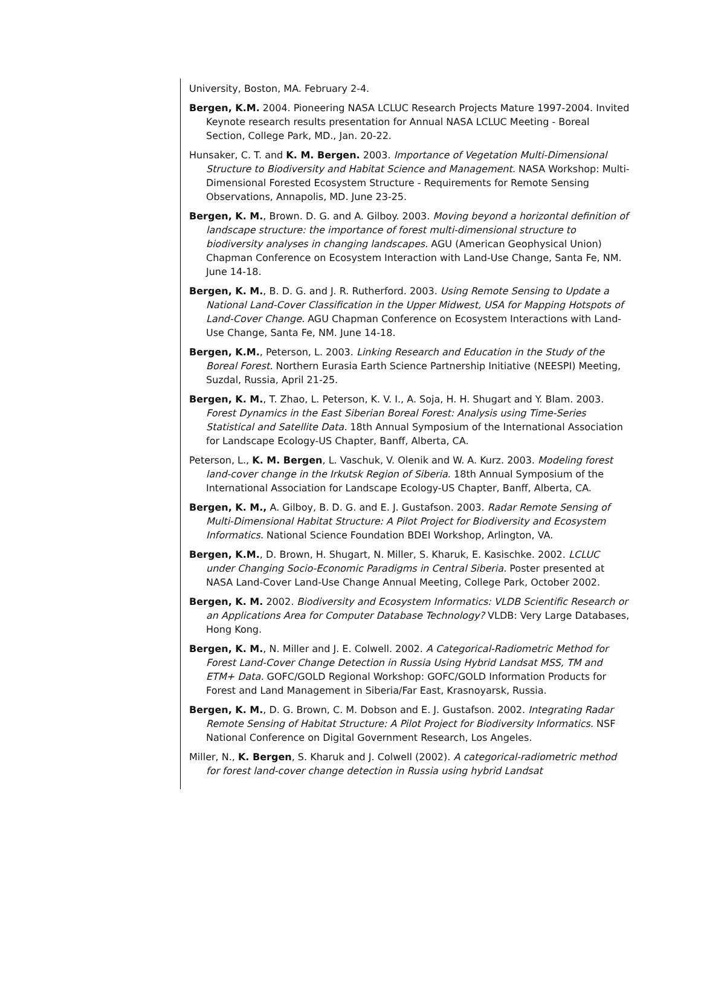University, Boston, MA. February 2-4.
Bergen, K.M. 2004. Pioneering NASA LCLUC Research Projects Mature 1997-2004. Invited Keynote research results presentation for Annual NASA LCLUC Meeting - Boreal Section, College Park, MD., Jan. 20-22.
Hunsaker, C. T. and K. M. Bergen. 2003. Importance of Vegetation Multi-Dimensional Structure to Biodiversity and Habitat Science and Management. NASA Workshop: Multi-Dimensional Forested Ecosystem Structure - Requirements for Remote Sensing Observations, Annapolis, MD. June 23-25.
Bergen, K. M., Brown. D. G. and A. Gilboy. 2003. Moving beyond a horizontal definition of landscape structure: the importance of forest multi-dimensional structure to biodiversity analyses in changing landscapes. AGU (American Geophysical Union) Chapman Conference on Ecosystem Interaction with Land-Use Change, Santa Fe, NM. June 14-18.
Bergen, K. M., B. D. G. and J. R. Rutherford. 2003. Using Remote Sensing to Update a National Land-Cover Classification in the Upper Midwest, USA for Mapping Hotspots of Land-Cover Change. AGU Chapman Conference on Ecosystem Interactions with Land-Use Change, Santa Fe, NM. June 14-18.
Bergen, K.M., Peterson, L. 2003. Linking Research and Education in the Study of the Boreal Forest. Northern Eurasia Earth Science Partnership Initiative (NEESPI) Meeting, Suzdal, Russia, April 21-25.
Bergen, K. M., T. Zhao, L. Peterson, K. V. I., A. Soja, H. H. Shugart and Y. Blam. 2003. Forest Dynamics in the East Siberian Boreal Forest: Analysis using Time-Series Statistical and Satellite Data. 18th Annual Symposium of the International Association for Landscape Ecology-US Chapter, Banff, Alberta, CA.
Peterson, L., K. M. Bergen, L. Vaschuk, V. Olenik and W. A. Kurz. 2003. Modeling forest land-cover change in the Irkutsk Region of Siberia. 18th Annual Symposium of the International Association for Landscape Ecology-US Chapter, Banff, Alberta, CA.
Bergen, K. M., A. Gilboy, B. D. G. and E. J. Gustafson. 2003. Radar Remote Sensing of Multi-Dimensional Habitat Structure: A Pilot Project for Biodiversity and Ecosystem Informatics. National Science Foundation BDEI Workshop, Arlington, VA.
Bergen, K.M., D. Brown, H. Shugart, N. Miller, S. Kharuk, E. Kasischke. 2002. LCLUC under Changing Socio-Economic Paradigms in Central Siberia. Poster presented at NASA Land-Cover Land-Use Change Annual Meeting, College Park, October 2002.
Bergen, K. M. 2002. Biodiversity and Ecosystem Informatics: VLDB Scientific Research or an Applications Area for Computer Database Technology? VLDB: Very Large Databases, Hong Kong.
Bergen, K. M., N. Miller and J. E. Colwell. 2002. A Categorical-Radiometric Method for Forest Land-Cover Change Detection in Russia Using Hybrid Landsat MSS, TM and ETM+ Data. GOFC/GOLD Regional Workshop: GOFC/GOLD Information Products for Forest and Land Management in Siberia/Far East, Krasnoyarsk, Russia.
Bergen, K. M., D. G. Brown, C. M. Dobson and E. J. Gustafson. 2002. Integrating Radar Remote Sensing of Habitat Structure: A Pilot Project for Biodiversity Informatics. NSF National Conference on Digital Government Research, Los Angeles.
Miller, N., K. Bergen, S. Kharuk and J. Colwell (2002). A categorical-radiometric method for forest land-cover change detection in Russia using hybrid Landsat